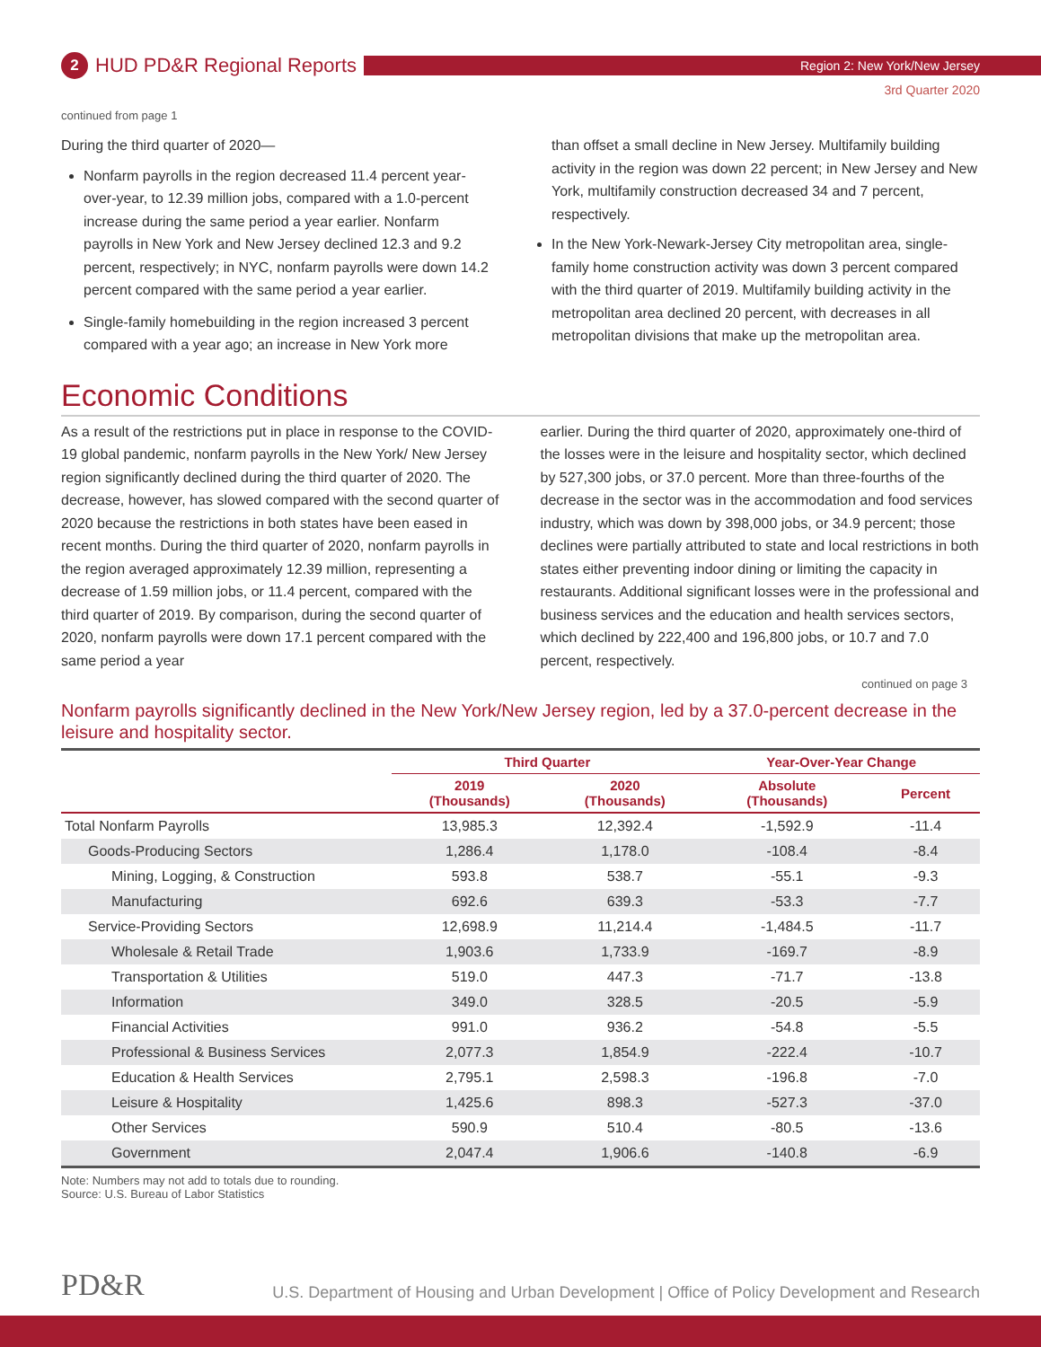2 HUD PD&R Regional Reports
Region 2: New York/New Jersey
3rd Quarter 2020
continued from page 1
During the third quarter of 2020—
Nonfarm payrolls in the region decreased 11.4 percent year-over-year, to 12.39 million jobs, compared with a 1.0-percent increase during the same period a year earlier. Nonfarm payrolls in New York and New Jersey declined 12.3 and 9.2 percent, respectively; in NYC, nonfarm payrolls were down 14.2 percent compared with the same period a year earlier.
Single-family homebuilding in the region increased 3 percent compared with a year ago; an increase in New York more
than offset a small decline in New Jersey. Multifamily building activity in the region was down 22 percent; in New Jersey and New York, multifamily construction decreased 34 and 7 percent, respectively.
In the New York-Newark-Jersey City metropolitan area, single-family home construction activity was down 3 percent compared with the third quarter of 2019. Multifamily building activity in the metropolitan area declined 20 percent, with decreases in all metropolitan divisions that make up the metropolitan area.
Economic Conditions
As a result of the restrictions put in place in response to the COVID-19 global pandemic, nonfarm payrolls in the New York/ New Jersey region significantly declined during the third quarter of 2020. The decrease, however, has slowed compared with the second quarter of 2020 because the restrictions in both states have been eased in recent months. During the third quarter of 2020, nonfarm payrolls in the region averaged approximately 12.39 million, representing a decrease of 1.59 million jobs, or 11.4 percent, compared with the third quarter of 2019. By comparison, during the second quarter of 2020, nonfarm payrolls were down 17.1 percent compared with the same period a year
earlier. During the third quarter of 2020, approximately one-third of the losses were in the leisure and hospitality sector, which declined by 527,300 jobs, or 37.0 percent. More than three-fourths of the decrease in the sector was in the accommodation and food services industry, which was down by 398,000 jobs, or 34.9 percent; those declines were partially attributed to state and local restrictions in both states either preventing indoor dining or limiting the capacity in restaurants. Additional significant losses were in the professional and business services and the education and health services sectors, which declined by 222,400 and 196,800 jobs, or 10.7 and 7.0 percent, respectively.
continued on page 3
Nonfarm payrolls significantly declined in the New York/New Jersey region, led by a 37.0-percent decrease in the leisure and hospitality sector.
| | Third Quarter | | Year-Over-Year Change | |
| --- | --- | --- | --- | --- |
| | 2019 (Thousands) | 2020 (Thousands) | Absolute (Thousands) | Percent |
| Total Nonfarm Payrolls | 13,985.3 | 12,392.4 | -1,592.9 | -11.4 |
| Goods-Producing Sectors | 1,286.4 | 1,178.0 | -108.4 | -8.4 |
| Mining, Logging, & Construction | 593.8 | 538.7 | -55.1 | -9.3 |
| Manufacturing | 692.6 | 639.3 | -53.3 | -7.7 |
| Service-Providing Sectors | 12,698.9 | 11,214.4 | -1,484.5 | -11.7 |
| Wholesale & Retail Trade | 1,903.6 | 1,733.9 | -169.7 | -8.9 |
| Transportation & Utilities | 519.0 | 447.3 | -71.7 | -13.8 |
| Information | 349.0 | 328.5 | -20.5 | -5.9 |
| Financial Activities | 991.0 | 936.2 | -54.8 | -5.5 |
| Professional & Business Services | 2,077.3 | 1,854.9 | -222.4 | -10.7 |
| Education & Health Services | 2,795.1 | 2,598.3 | -196.8 | -7.0 |
| Leisure & Hospitality | 1,425.6 | 898.3 | -527.3 | -37.0 |
| Other Services | 590.9 | 510.4 | -80.5 | -13.6 |
| Government | 2,047.4 | 1,906.6 | -140.8 | -6.9 |
Note: Numbers may not add to totals due to rounding.
Source: U.S. Bureau of Labor Statistics
PD&R U.S. Department of Housing and Urban Development | Office of Policy Development and Research